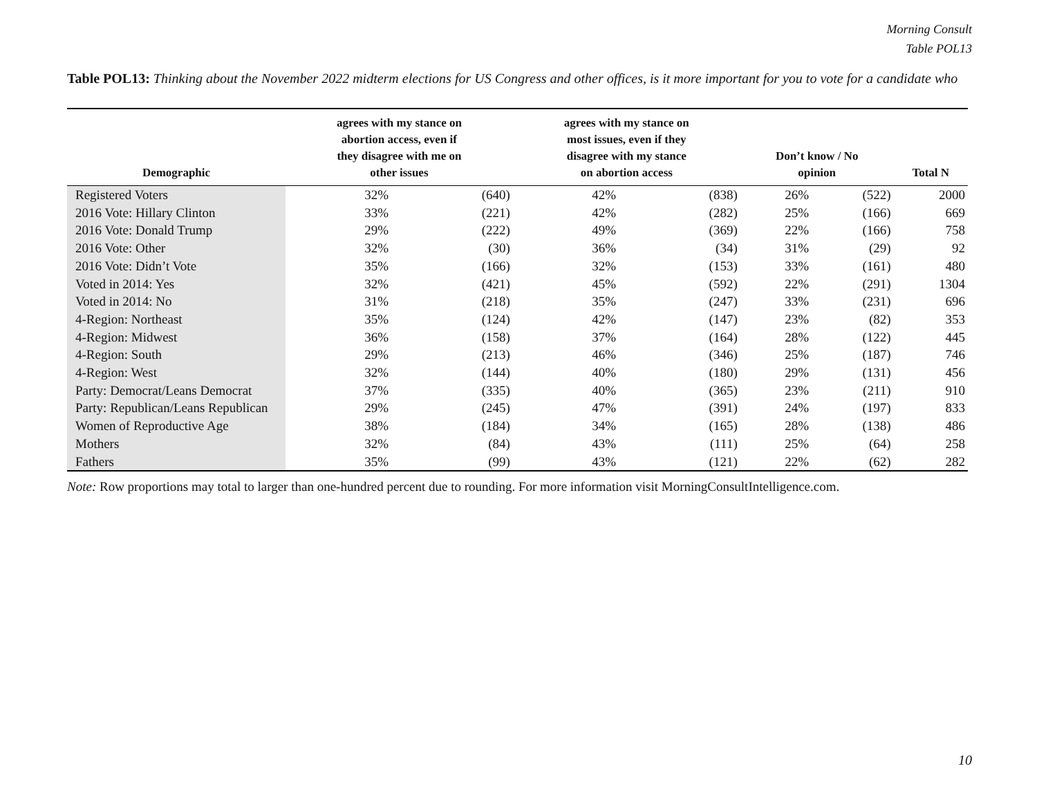Morning Consult
Table POL13
Table POL13: Thinking about the November 2022 midterm elections for US Congress and other offices, is it more important for you to vote for a candidate who
| Demographic | agrees with my stance on abortion access, even if they disagree with me on other issues | | agrees with my stance on most issues, even if they disagree with my stance on abortion access | | Don’t know / No opinion | | Total N |
| --- | --- | --- | --- | --- | --- | --- | --- |
| Registered Voters | 32% | (640) | 42% | (838) | 26% | (522) | 2000 |
| 2016 Vote: Hillary Clinton | 33% | (221) | 42% | (282) | 25% | (166) | 669 |
| 2016 Vote: Donald Trump | 29% | (222) | 49% | (369) | 22% | (166) | 758 |
| 2016 Vote: Other | 32% | (30) | 36% | (34) | 31% | (29) | 92 |
| 2016 Vote: Didn’t Vote | 35% | (166) | 32% | (153) | 33% | (161) | 480 |
| Voted in 2014: Yes | 32% | (421) | 45% | (592) | 22% | (291) | 1304 |
| Voted in 2014: No | 31% | (218) | 35% | (247) | 33% | (231) | 696 |
| 4-Region: Northeast | 35% | (124) | 42% | (147) | 23% | (82) | 353 |
| 4-Region: Midwest | 36% | (158) | 37% | (164) | 28% | (122) | 445 |
| 4-Region: South | 29% | (213) | 46% | (346) | 25% | (187) | 746 |
| 4-Region: West | 32% | (144) | 40% | (180) | 29% | (131) | 456 |
| Party: Democrat/Leans Democrat | 37% | (335) | 40% | (365) | 23% | (211) | 910 |
| Party: Republican/Leans Republican | 29% | (245) | 47% | (391) | 24% | (197) | 833 |
| Women of Reproductive Age | 38% | (184) | 34% | (165) | 28% | (138) | 486 |
| Mothers | 32% | (84) | 43% | (111) | 25% | (64) | 258 |
| Fathers | 35% | (99) | 43% | (121) | 22% | (62) | 282 |
Note: Row proportions may total to larger than one-hundred percent due to rounding. For more information visit MorningConsultIntelligence.com.
10